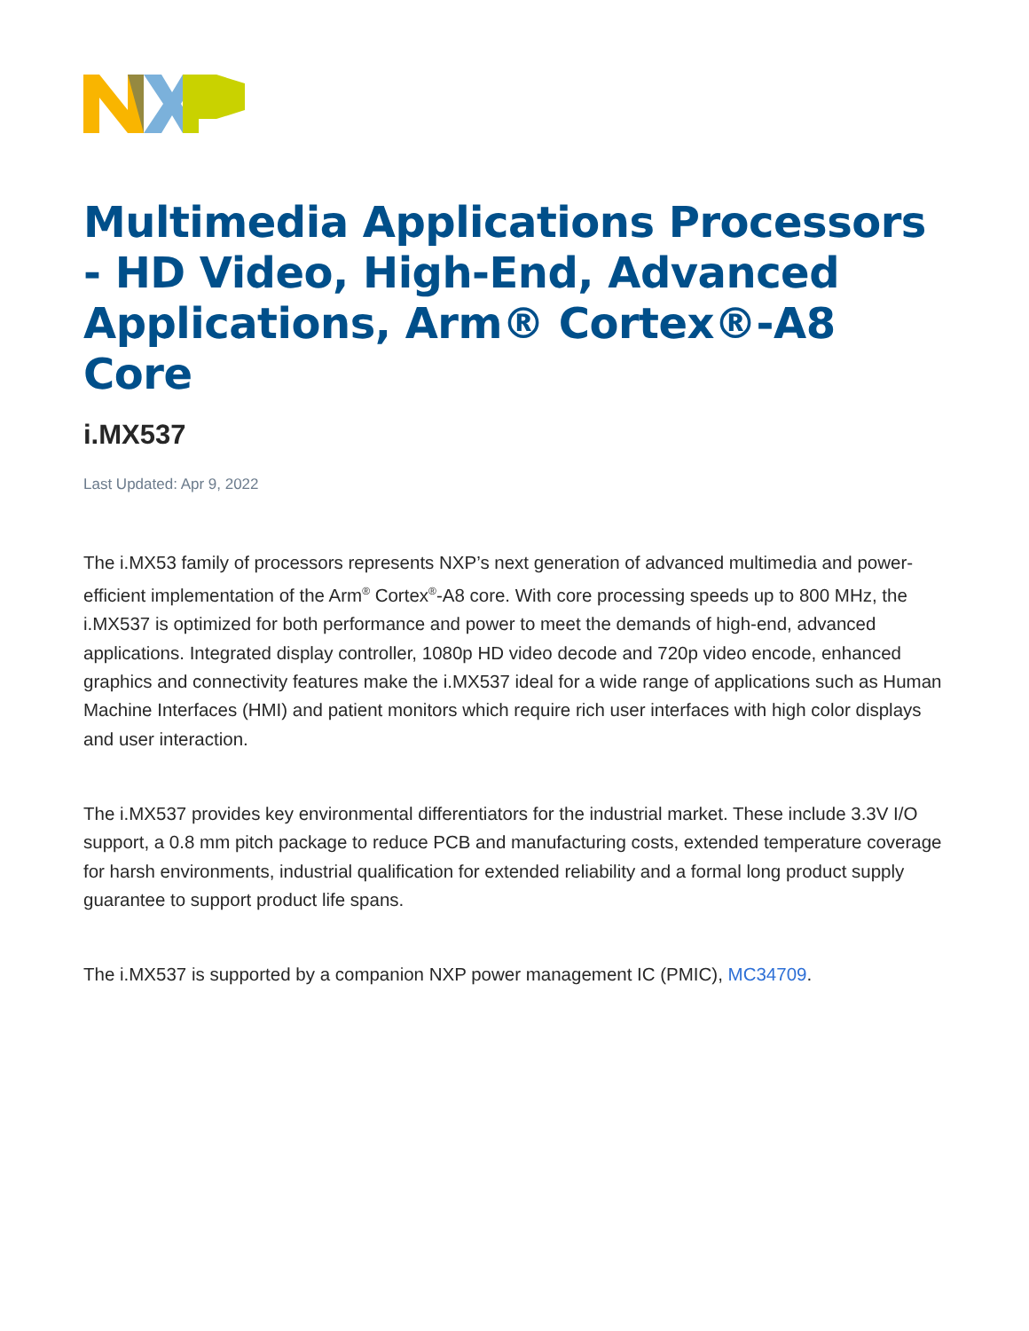Multimedia Applications Processors - HD Video, High-End, Advanced Applications, Arm® Cortex®-A8 Core
i.MX537
Last Updated: Apr 9, 2022
The i.MX53 family of processors represents NXP’s next generation of advanced multimedia and power-efficient implementation of the Arm<sup>®</sup> Cortex<sup>®</sup>-A8 core. With core processing speeds up to 800 MHz, the i.MX537 is optimized for both performance and power to meet the demands of high-end, advanced applications. Integrated display controller, 1080p HD video decode and 720p video encode, enhanced graphics and connectivity features make the i.MX537 ideal for a wide range of applications such as Human Machine Interfaces (HMI) and patient monitors which require rich user interfaces with high color displays and user interaction.
The i.MX537 provides key environmental differentiators for the industrial market. These include 3.3V I/O support, a 0.8 mm pitch package to reduce PCB and manufacturing costs, extended temperature coverage for harsh environments, industrial qualification for extended reliability and a formal long product supply guarantee to support product life spans.
The i.MX537 is supported by a companion NXP power management IC (PMIC), MC34709.